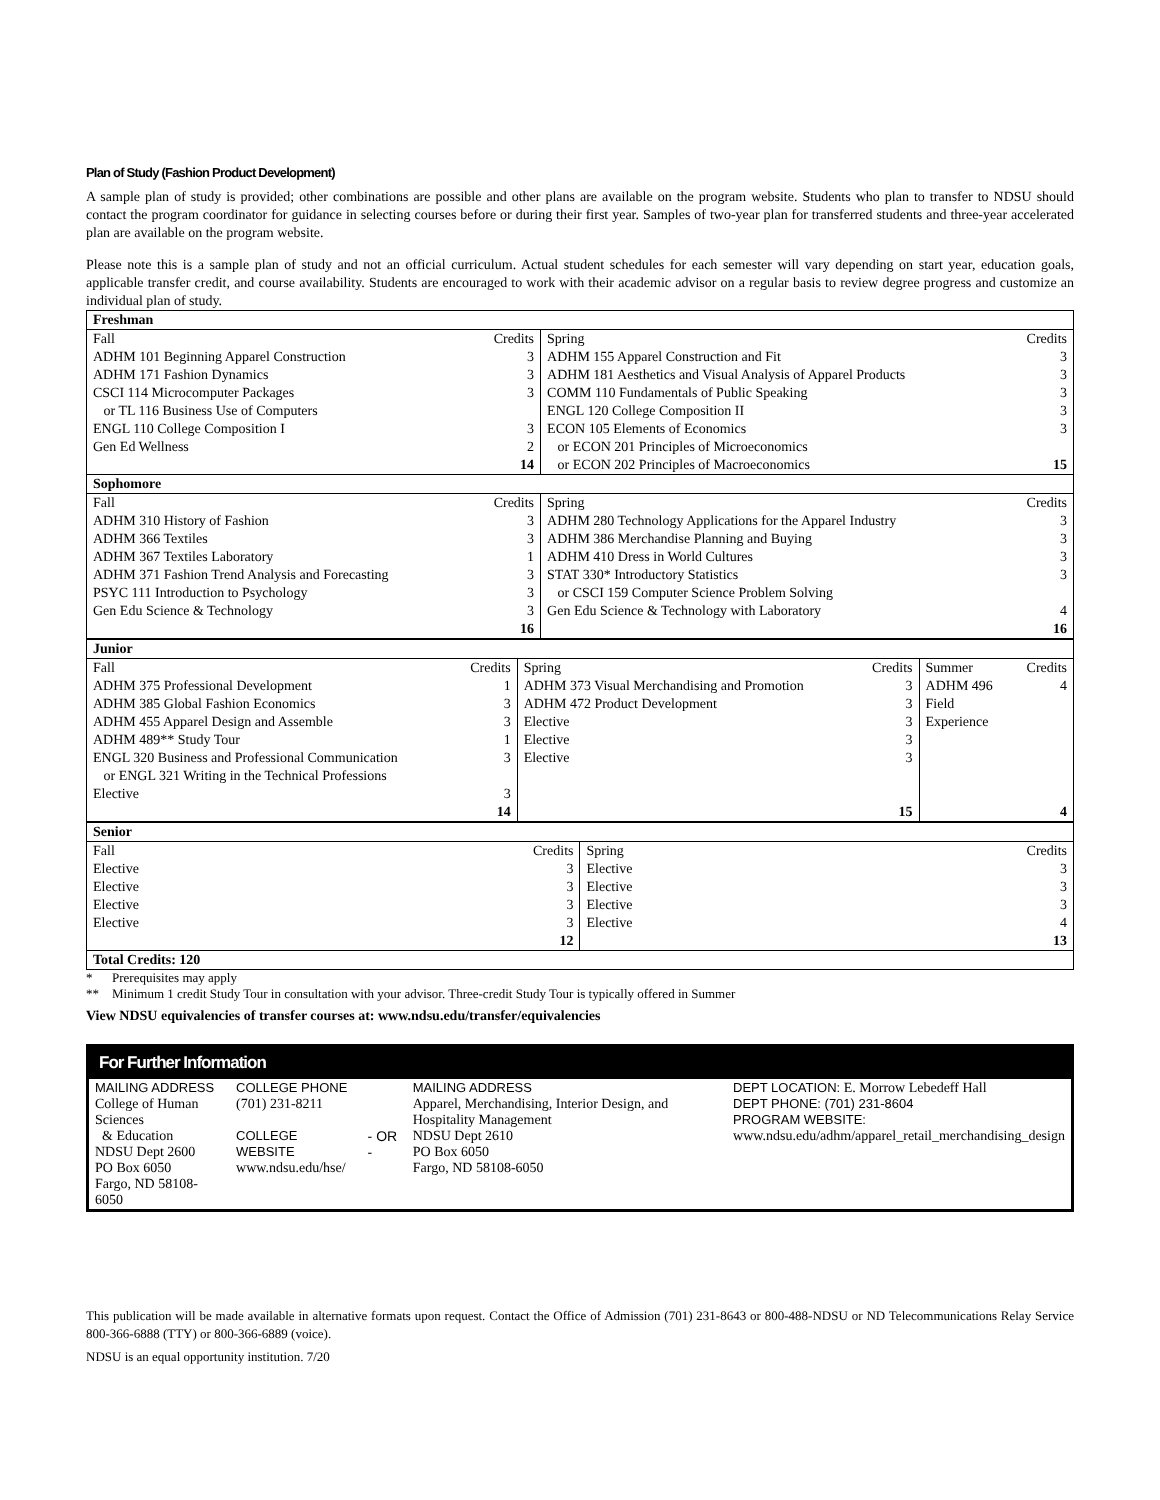Plan of Study (Fashion Product Development)
A sample plan of study is provided; other combinations are possible and other plans are available on the program website. Students who plan to transfer to NDSU should contact the program coordinator for guidance in selecting courses before or during their first year. Samples of two-year plan for transferred students and three-year accelerated plan are available on the program website.
Please note this is a sample plan of study and not an official curriculum. Actual student schedules for each semester will vary depending on start year, education goals, applicable transfer credit, and course availability. Students are encouraged to work with their academic advisor on a regular basis to review degree progress and customize an individual plan of study.
| Freshman | | | |
| Fall | Credits | Spring | Credits |
| ADHM 101 Beginning Apparel Construction | 3 | ADHM 155 Apparel Construction and Fit | 3 |
| ADHM 171 Fashion Dynamics | 3 | ADHM 181 Aesthetics and Visual Analysis of Apparel Products | 3 |
| CSCI 114 Microcomputer Packages | 3 | COMM 110 Fundamentals of Public Speaking | 3 |
| or TL 116 Business Use of Computers | | ENGL 120 College Composition II | 3 |
| ENGL 110 College Composition I | 3 | ECON 105 Elements of Economics | 3 |
| Gen Ed Wellness | 2 | or ECON 201 Principles of Microeconomics | |
| | 14 | or ECON 202 Principles of Macroeconomics | 15 |
| Sophomore | | | |
| Fall | Credits | Spring | Credits |
| ADHM 310 History of Fashion | 3 | ADHM 280 Technology Applications for the Apparel Industry | 3 |
| ADHM 366 Textiles | 3 | ADHM 386 Merchandise Planning and Buying | 3 |
| ADHM 367 Textiles Laboratory | 1 | ADHM 410 Dress in World Cultures | 3 |
| ADHM 371 Fashion Trend Analysis and Forecasting | 3 | STAT 330* Introductory Statistics | 3 |
| PSYC 111 Introduction to Psychology | 3 | or CSCI 159 Computer Science Problem Solving | |
| Gen Edu Science & Technology | 3 | Gen Edu Science & Technology with Laboratory | 4 |
| | 16 | | 16 |
| Junior | | | | | |
| Fall | Credits | Spring | Credits | Summer | Credits |
| ADHM 375 Professional Development | 1 | ADHM 373 Visual Merchandising and Promotion | 3 | ADHM 496 | 4 |
| ADHM 385 Global Fashion Economics | 3 | ADHM 472 Product Development | 3 | Field | |
| ADHM 455 Apparel Design and Assemble | 3 | Elective | 3 | Experience | |
| ADHM 489** Study Tour | 1 | Elective | 3 | | |
| ENGL 320 Business and Professional Communication | 3 | Elective | 3 | | |
| or ENGL 321 Writing in the Technical Professions | | | | | |
| Elective | 3 | | | | |
| | 14 | | 15 | | 4 |
| Senior | | | |
| Fall | Credits | Spring | Credits |
| Elective | 3 | Elective | 3 |
| Elective | 3 | Elective | 3 |
| Elective | 3 | Elective | 3 |
| Elective | 3 | Elective | 4 |
| | 12 | | 13 |
| Total Credits: 120 | | | |
* Prerequisites may apply
** Minimum 1 credit Study Tour in consultation with your advisor. Three-credit Study Tour is typically offered in Summer
View NDSU equivalencies of transfer courses at: www.ndsu.edu/transfer/equivalencies
For Further Information
| MAILING ADDRESS College of Human Sciences & Education NDSU Dept 2600 PO Box 6050 Fargo, ND 58108-6050 | COLLEGE PHONE (701) 231-8211 COLLEGE WEBSITE www.ndsu.edu/hse/ | - OR - | MAILING ADDRESS Apparel, Merchandising, Interior Design, and Hospitality Management NDSU Dept 2610 PO Box 6050 Fargo, ND 58108-6050 | DEPT LOCATION: E. Morrow Lebedeff Hall DEPT PHONE: (701) 231-8604 PROGRAM WEBSITE: www.ndsu.edu/adhm/apparel_retail_merchandising_design |
This publication will be made available in alternative formats upon request. Contact the Office of Admission (701) 231-8643 or 800-488-NDSU or ND Telecommunications Relay Service 800-366-6888 (TTY) or 800-366-6889 (voice).
NDSU is an equal opportunity institution. 7/20